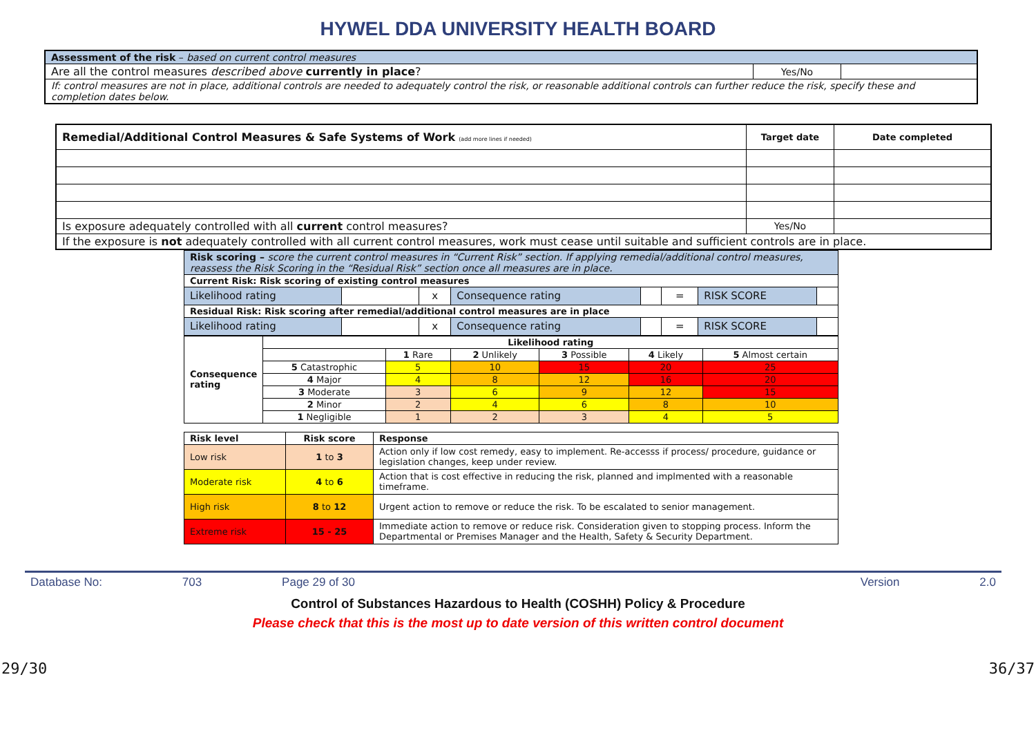HYWEL DDA UNIVERSITY HEALTH BOARD
| Assessment of the risk – based on current control measures | | |
| Are all the control measures described above currently in place ? | Yes/No | |
| If: control measures are not in place, additional controls are needed to adequately control the risk, or reasonable additional controls can further reduce the risk, specify these and completion dates below. | | |
| Remedial/Additional Control Measures & Safe Systems of Work (add more lines if needed) | Target date | Date completed |
| Is exposure adequately controlled with all current control measures? | Yes/No | |
| If the exposure is not adequately controlled with all current control measures, work must cease until suitable and sufficient controls are in place. | | |
| Risk scoring – score the current control measures in “Current Risk” section. If applying remedial/additional control measures, reassess the Risk Scoring in the “Residual Risk” section once all measures are in place. | | | | | | | |
| Current Risk: Risk scoring of existing control measures | | | | | | | |
| Likelihood rating | | x | Consequence rating | | = | RISK SCORE | |
| Residual Risk: Risk scoring after remedial/additional control measures are in place | | | | | | | |
| Likelihood rating | | x | Consequence rating | | = | RISK SCORE | |
| Consequence rating | Likelihood rating | | | | | |
| | | 1 Rare | 2 Unlikely | 3 Possible | 4 Likely | 5 Almost certain |
| | 5 Catastrophic | 5 | 10 | 15 | 20 | 25 |
| | 4 Major | 4 | 8 | 12 | 16 | 20 |
| | 3 Moderate | 3 | 6 | 9 | 12 | 15 |
| | 2 Minor | 2 | 4 | 6 | 8 | 10 |
| | 1 Negligible | 1 | 2 | 3 | 4 | 5 |
| Risk level | Risk score | Response |
| --- | --- | --- |
| Low risk | 1 to 3 | Action only if low cost remedy, easy to implement. Re-accesss if process/ procedure, guidance or legislation changes, keep under review. |
| Moderate risk | 4 to 6 | Action that is cost effective in reducing the risk, planned and implmented with a reasonable timeframe. |
| High risk | 8 to 12 | Urgent action to remove or reduce the risk. To be escalated to senior management. |
| Extreme risk | 15 - 25 | Immediate action to remove or reduce risk. Consideration given to stopping process. Inform the Departmental or Premises Manager and the Health, Safety & Security Department. |
Database No: 703 Page 29 of 30 Version 2.0
Control of Substances Hazardous to Health (COSHH) Policy & Procedure
Please check that this is the most up to date version of this written control document
29/30 36/37